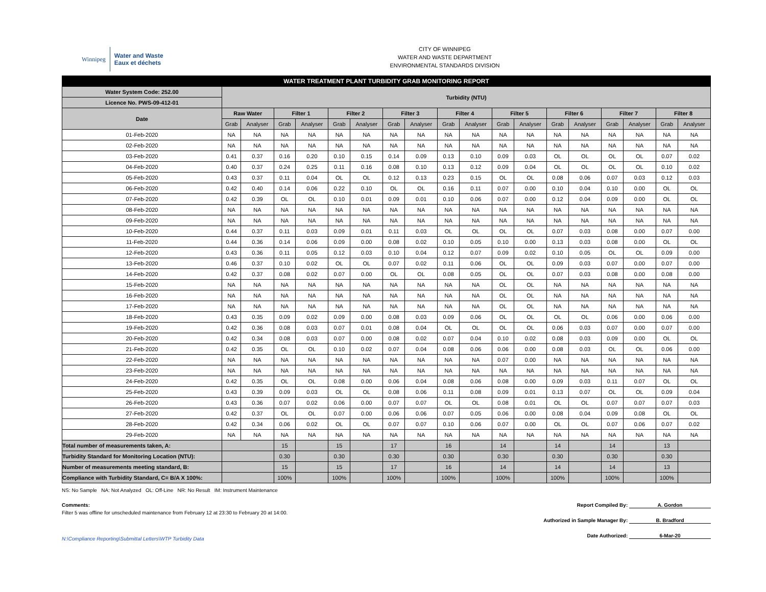Winnipeg
Water and Waste
Eaux et déchets
CITY OF WINNIPEG
WATER AND WASTE DEPARTMENT
ENVIRONMENTAL STANDARDS DIVISION
| WATER TREATMENT PLANT TURBIDITY GRAB MONITORING REPORT | | | | | | | | | | | | | | | | | | |
| Water System Code: 252.00 | Turbidity (NTU) | | | | | | | | | | | | | | | | | |
| Licence No. PWS-09-412-01 | | | | | | | | | | | | | | | | | | |
| Date | Raw Water | | Filter 1 | | Filter 2 | | Filter 3 | | Filter 4 | | Filter 5 | | Filter 6 | | Filter 7 | | Filter 8 | |
| | Grab | Analyser | Grab | Analyser | Grab | Analyser | Grab | Analyser | Grab | Analyser | Grab | Analyser | Grab | Analyser | Grab | Analyser | Grab | Analyser |
| 01-Feb-2020 | NA | NA | NA | NA | NA | NA | NA | NA | NA | NA | NA | NA | NA | NA | NA | NA | NA | NA |
| 02-Feb-2020 | NA | NA | NA | NA | NA | NA | NA | NA | NA | NA | NA | NA | NA | NA | NA | NA | NA | NA |
| 03-Feb-2020 | 0.41 | 0.37 | 0.16 | 0.20 | 0.10 | 0.15 | 0.14 | 0.09 | 0.13 | 0.10 | 0.09 | 0.03 | OL | OL | OL | OL | 0.07 | 0.02 |
| 04-Feb-2020 | 0.40 | 0.37 | 0.24 | 0.25 | 0.11 | 0.16 | 0.08 | 0.10 | 0.13 | 0.12 | 0.09 | 0.04 | OL | OL | OL | OL | 0.10 | 0.02 |
| 05-Feb-2020 | 0.43 | 0.37 | 0.11 | 0.04 | OL | OL | 0.12 | 0.13 | 0.23 | 0.15 | OL | OL | 0.08 | 0.06 | 0.07 | 0.03 | 0.12 | 0.03 |
| 06-Feb-2020 | 0.42 | 0.40 | 0.14 | 0.06 | 0.22 | 0.10 | OL | OL | 0.16 | 0.11 | 0.07 | 0.00 | 0.10 | 0.04 | 0.10 | 0.00 | OL | OL |
| 07-Feb-2020 | 0.42 | 0.39 | OL | OL | 0.10 | 0.01 | 0.09 | 0.01 | 0.10 | 0.06 | 0.07 | 0.00 | 0.12 | 0.04 | 0.09 | 0.00 | OL | OL |
| 08-Feb-2020 | NA | NA | NA | NA | NA | NA | NA | NA | NA | NA | NA | NA | NA | NA | NA | NA | NA | NA |
| 09-Feb-2020 | NA | NA | NA | NA | NA | NA | NA | NA | NA | NA | NA | NA | NA | NA | NA | NA | NA | NA |
| 10-Feb-2020 | 0.44 | 0.37 | 0.11 | 0.03 | 0.09 | 0.01 | 0.11 | 0.03 | OL | OL | OL | OL | 0.07 | 0.03 | 0.08 | 0.00 | 0.07 | 0.00 |
| 11-Feb-2020 | 0.44 | 0.36 | 0.14 | 0.06 | 0.09 | 0.00 | 0.08 | 0.02 | 0.10 | 0.05 | 0.10 | 0.00 | 0.13 | 0.03 | 0.08 | 0.00 | OL | OL |
| 12-Feb-2020 | 0.43 | 0.36 | 0.11 | 0.05 | 0.12 | 0.03 | 0.10 | 0.04 | 0.12 | 0.07 | 0.09 | 0.02 | 0.10 | 0.05 | OL | OL | 0.09 | 0.00 |
| 13-Feb-2020 | 0.46 | 0.37 | 0.10 | 0.02 | OL | OL | 0.07 | 0.02 | 0.11 | 0.06 | OL | OL | 0.09 | 0.03 | 0.07 | 0.00 | 0.07 | 0.00 |
| 14-Feb-2020 | 0.42 | 0.37 | 0.08 | 0.02 | 0.07 | 0.00 | OL | OL | 0.08 | 0.05 | OL | OL | 0.07 | 0.03 | 0.08 | 0.00 | 0.08 | 0.00 |
| 15-Feb-2020 | NA | NA | NA | NA | NA | NA | NA | NA | NA | NA | OL | OL | NA | NA | NA | NA | NA | NA |
| 16-Feb-2020 | NA | NA | NA | NA | NA | NA | NA | NA | NA | NA | OL | OL | NA | NA | NA | NA | NA | NA |
| 17-Feb-2020 | NA | NA | NA | NA | NA | NA | NA | NA | NA | NA | OL | OL | NA | NA | NA | NA | NA | NA |
| 18-Feb-2020 | 0.43 | 0.35 | 0.09 | 0.02 | 0.09 | 0.00 | 0.08 | 0.03 | 0.09 | 0.06 | OL | OL | OL | OL | 0.06 | 0.00 | 0.06 | 0.00 |
| 19-Feb-2020 | 0.42 | 0.36 | 0.08 | 0.03 | 0.07 | 0.01 | 0.08 | 0.04 | OL | OL | OL | OL | 0.06 | 0.03 | 0.07 | 0.00 | 0.07 | 0.00 |
| 20-Feb-2020 | 0.42 | 0.34 | 0.08 | 0.03 | 0.07 | 0.00 | 0.08 | 0.02 | 0.07 | 0.04 | 0.10 | 0.02 | 0.08 | 0.03 | 0.09 | 0.00 | OL | OL |
| 21-Feb-2020 | 0.42 | 0.35 | OL | OL | 0.10 | 0.02 | 0.07 | 0.04 | 0.08 | 0.06 | 0.06 | 0.00 | 0.08 | 0.03 | OL | OL | 0.06 | 0.00 |
| 22-Feb-2020 | NA | NA | NA | NA | NA | NA | NA | NA | NA | NA | 0.07 | 0.00 | NA | NA | NA | NA | NA | NA |
| 23-Feb-2020 | NA | NA | NA | NA | NA | NA | NA | NA | NA | NA | NA | NA | NA | NA | NA | NA | NA | NA |
| 24-Feb-2020 | 0.42 | 0.35 | OL | OL | 0.08 | 0.00 | 0.06 | 0.04 | 0.08 | 0.06 | 0.08 | 0.00 | 0.09 | 0.03 | 0.11 | 0.07 | OL | OL |
| 25-Feb-2020 | 0.43 | 0.39 | 0.09 | 0.03 | OL | OL | 0.08 | 0.06 | 0.11 | 0.08 | 0.09 | 0.01 | 0.13 | 0.07 | OL | OL | 0.09 | 0.04 |
| 26-Feb-2020 | 0.43 | 0.36 | 0.07 | 0.02 | 0.06 | 0.00 | 0.07 | 0.07 | OL | OL | 0.08 | 0.01 | OL | OL | 0.07 | 0.07 | 0.07 | 0.03 |
| 27-Feb-2020 | 0.42 | 0.37 | OL | OL | 0.07 | 0.00 | 0.06 | 0.06 | 0.07 | 0.05 | 0.06 | 0.00 | 0.08 | 0.04 | 0.09 | 0.08 | OL | OL |
| 28-Feb-2020 | 0.42 | 0.34 | 0.06 | 0.02 | OL | OL | 0.07 | 0.07 | 0.10 | 0.06 | 0.07 | 0.00 | OL | OL | 0.07 | 0.06 | 0.07 | 0.02 |
| 29-Feb-2020 | NA | NA | NA | NA | NA | NA | NA | NA | NA | NA | NA | NA | NA | NA | NA | NA | NA | NA |
| Total number of measurements taken, A: | | | 15 | | 15 | | 17 | | 16 | | 14 | | 14 | | 14 | | 13 | |
| Turbidity Standard for Monitoring Location (NTU): | | | 0.30 | | 0.30 | | 0.30 | | 0.30 | | 0.30 | | 0.30 | | 0.30 | | 0.30 | |
| Number of measurements meeting standard, B: | | | 15 | | 15 | | 17 | | 16 | | 14 | | 14 | | 14 | | 13 | |
| Compliance with Turbidity Standard, C= B/A X 100%: | | | 100% | | 100% | | 100% | | 100% | | 100% | | 100% | | 100% | | 100% | |
NS: No Sample NA: Not Analyzed OL: Off-Line NR: No Result IM: Instrument Maintenance
Comments:
Filter 5 was offline for unscheduled maintenance from February 12 at 23:30 to February 20 at 14:00.
N:\Compliance Reporting\Submittal Letters\WTP Turbidity Data
Report Compiled By: A. Gordon
Authorized in Sample Manager By: B. Bradford
Date Authorized: 6-Mar-20